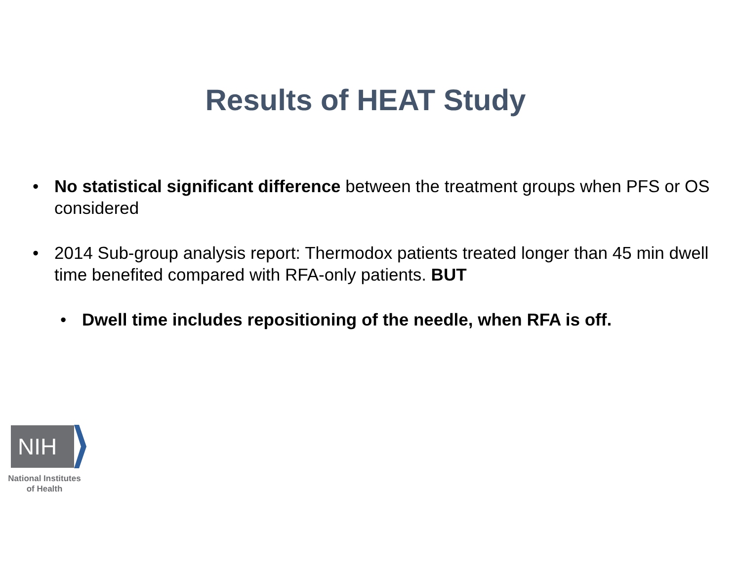Results of HEAT Study
• No statistical significant difference between the treatment groups when PFS or OS considered
• 2014 Sub-group analysis report: Thermodox patients treated longer than 45 min dwell time benefited compared with RFA-only patients. BUT
• Dwell time includes repositioning of the needle, when RFA is off.
NIH
National Institutes
of Health